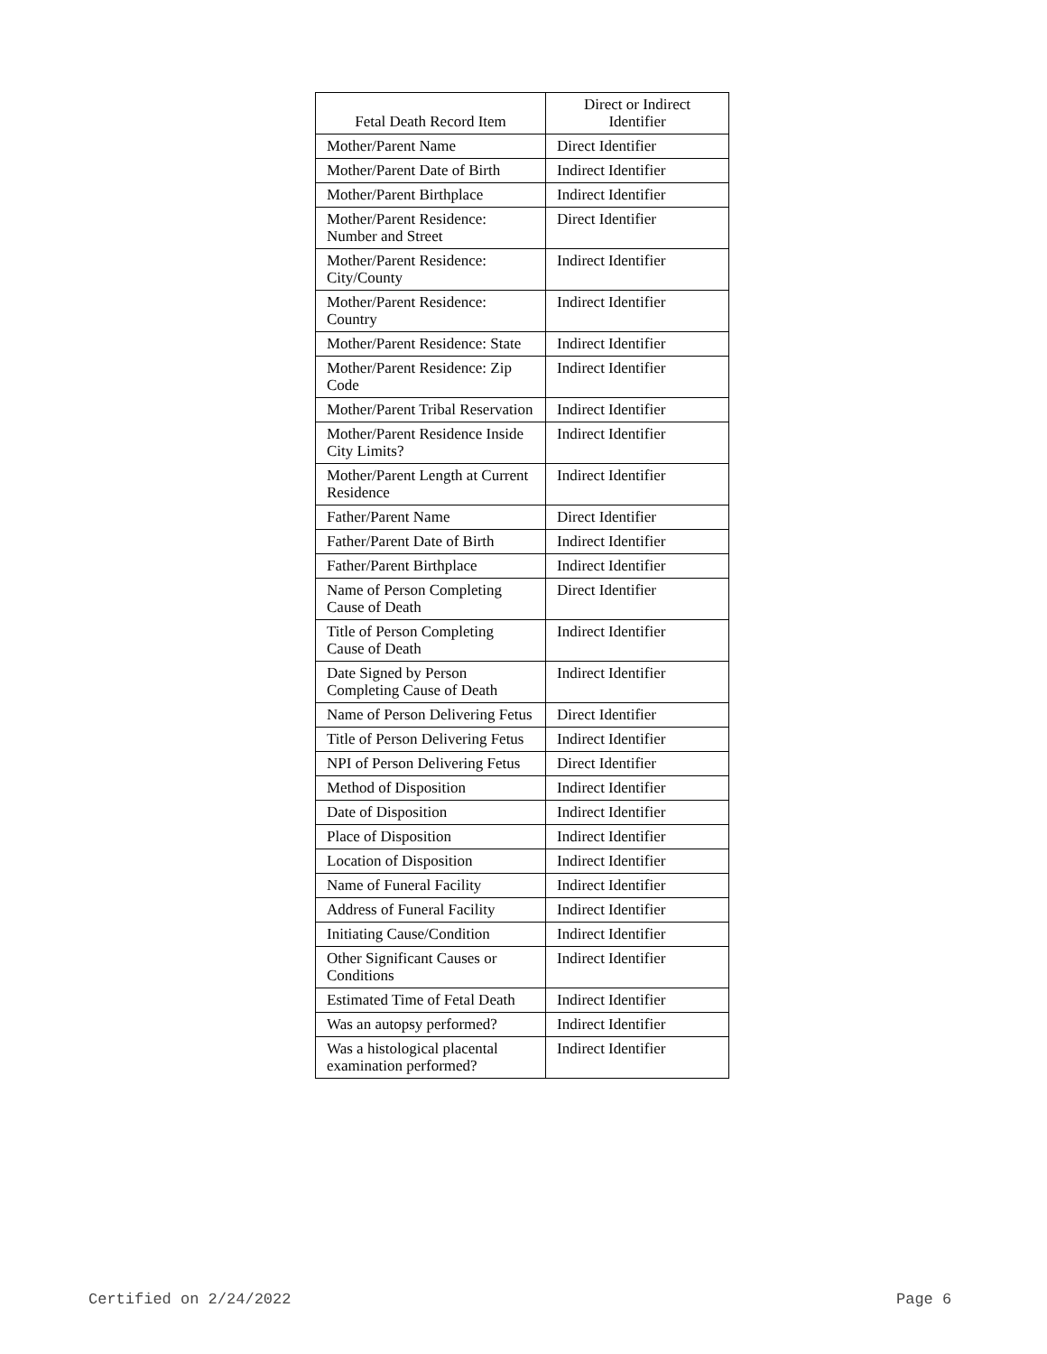| Fetal Death Record Item | Direct or Indirect Identifier |
| --- | --- |
| Mother/Parent Name | Direct Identifier |
| Mother/Parent Date of Birth | Indirect Identifier |
| Mother/Parent Birthplace | Indirect Identifier |
| Mother/Parent Residence: Number and Street | Direct Identifier |
| Mother/Parent Residence: City/County | Indirect Identifier |
| Mother/Parent Residence: Country | Indirect Identifier |
| Mother/Parent Residence: State | Indirect Identifier |
| Mother/Parent Residence: Zip Code | Indirect Identifier |
| Mother/Parent Tribal Reservation | Indirect Identifier |
| Mother/Parent Residence Inside City Limits? | Indirect Identifier |
| Mother/Parent Length at Current Residence | Indirect Identifier |
| Father/Parent Name | Direct Identifier |
| Father/Parent Date of Birth | Indirect Identifier |
| Father/Parent Birthplace | Indirect Identifier |
| Name of Person Completing Cause of Death | Direct Identifier |
| Title of Person Completing Cause of Death | Indirect Identifier |
| Date Signed by Person Completing Cause of Death | Indirect Identifier |
| Name of Person Delivering Fetus | Direct Identifier |
| Title of Person Delivering Fetus | Indirect Identifier |
| NPI of Person Delivering Fetus | Direct Identifier |
| Method of Disposition | Indirect Identifier |
| Date of Disposition | Indirect Identifier |
| Place of Disposition | Indirect Identifier |
| Location of Disposition | Indirect Identifier |
| Name of Funeral Facility | Indirect Identifier |
| Address of Funeral Facility | Indirect Identifier |
| Initiating Cause/Condition | Indirect Identifier |
| Other Significant Causes or Conditions | Indirect Identifier |
| Estimated Time of Fetal Death | Indirect Identifier |
| Was an autopsy performed? | Indirect Identifier |
| Was a histological placental examination performed? | Indirect Identifier |
Certified on 2/24/2022 Page 6